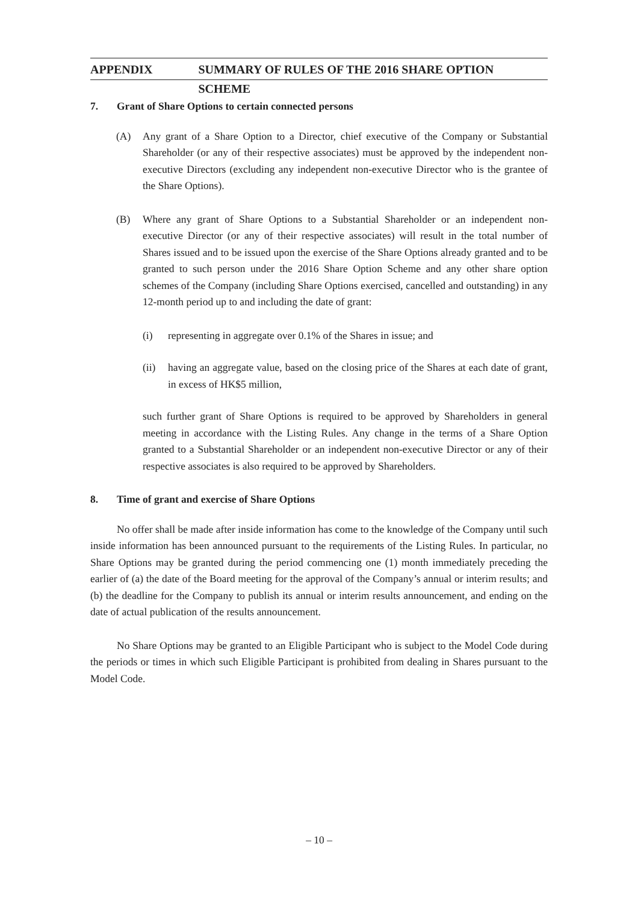APPENDIX SUMMARY OF RULES OF THE 2016 SHARE OPTION SCHEME
7. Grant of Share Options to certain connected persons
(A) Any grant of a Share Option to a Director, chief executive of the Company or Substantial Shareholder (or any of their respective associates) must be approved by the independent non-executive Directors (excluding any independent non-executive Director who is the grantee of the Share Options).
(B) Where any grant of Share Options to a Substantial Shareholder or an independent non-executive Director (or any of their respective associates) will result in the total number of Shares issued and to be issued upon the exercise of the Share Options already granted and to be granted to such person under the 2016 Share Option Scheme and any other share option schemes of the Company (including Share Options exercised, cancelled and outstanding) in any 12-month period up to and including the date of grant:
(i) representing in aggregate over 0.1% of the Shares in issue; and
(ii) having an aggregate value, based on the closing price of the Shares at each date of grant, in excess of HK$5 million,
such further grant of Share Options is required to be approved by Shareholders in general meeting in accordance with the Listing Rules. Any change in the terms of a Share Option granted to a Substantial Shareholder or an independent non-executive Director or any of their respective associates is also required to be approved by Shareholders.
8. Time of grant and exercise of Share Options
No offer shall be made after inside information has come to the knowledge of the Company until such inside information has been announced pursuant to the requirements of the Listing Rules. In particular, no Share Options may be granted during the period commencing one (1) month immediately preceding the earlier of (a) the date of the Board meeting for the approval of the Company’s annual or interim results; and (b) the deadline for the Company to publish its annual or interim results announcement, and ending on the date of actual publication of the results announcement.
No Share Options may be granted to an Eligible Participant who is subject to the Model Code during the periods or times in which such Eligible Participant is prohibited from dealing in Shares pursuant to the Model Code.
– 10 –